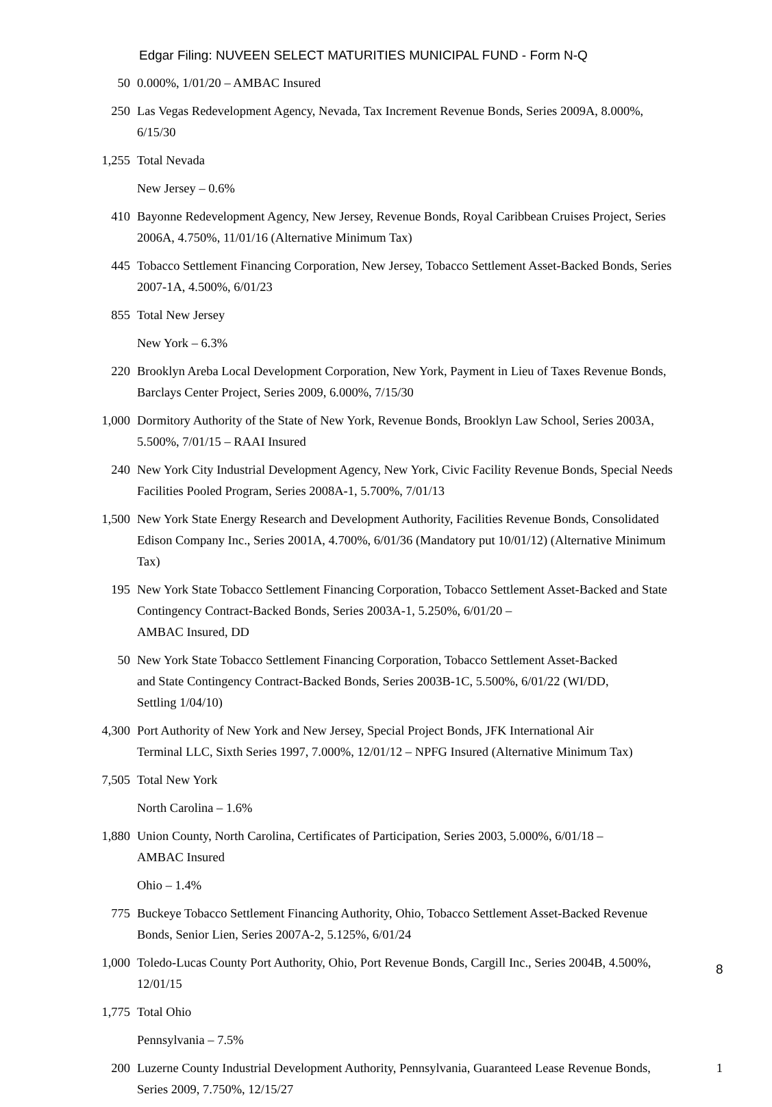Edgar Filing: NUVEEN SELECT MATURITIES MUNICIPAL FUND - Form N-Q
| 50 | 0.000%, 1/01/20 – AMBAC Insured | |
| 250 | Las Vegas Redevelopment Agency, Nevada, Tax Increment Revenue Bonds, Series 2009A, 8.000%, 6/15/30 | |
| 1,255 | Total Nevada | |
| | New Jersey – 0.6% | |
| 410 | Bayonne Redevelopment Agency, New Jersey, Revenue Bonds, Royal Caribbean Cruises Project, Series 2006A, 4.750%, 11/01/16 (Alternative Minimum Tax) | |
| 445 | Tobacco Settlement Financing Corporation, New Jersey, Tobacco Settlement Asset-Backed Bonds, Series 2007-1A, 4.500%, 6/01/23 | |
| 855 | Total New Jersey | |
| | New York – 6.3% | |
| 220 | Brooklyn Areba Local Development Corporation, New York, Payment in Lieu of Taxes Revenue Bonds, Barclays Center Project, Series 2009, 6.000%, 7/15/30 | |
| 1,000 | Dormitory Authority of the State of New York, Revenue Bonds, Brooklyn Law School, Series 2003A, 5.500%, 7/01/15 – RAAI Insured | |
| 240 | New York City Industrial Development Agency, New York, Civic Facility Revenue Bonds, Special Needs Facilities Pooled Program, Series 2008A-1, 5.700%, 7/01/13 | |
| 1,500 | New York State Energy Research and Development Authority, Facilities Revenue Bonds, Consolidated Edison Company Inc., Series 2001A, 4.700%, 6/01/36 (Mandatory put 10/01/12) (Alternative Minimum Tax) | |
| 195 | New York State Tobacco Settlement Financing Corporation, Tobacco Settlement Asset-Backed and State Contingency Contract-Backed Bonds, Series 2003A-1, 5.250%, 6/01/20 – AMBAC Insured, DD | |
| 50 | New York State Tobacco Settlement Financing Corporation, Tobacco Settlement Asset-Backed and State Contingency Contract-Backed Bonds, Series 2003B-1C, 5.500%, 6/01/22 (WI/DD, Settling 1/04/10) | |
| 4,300 | Port Authority of New York and New Jersey, Special Project Bonds, JFK International Air Terminal LLC, Sixth Series 1997, 7.000%, 12/01/12 – NPFG Insured (Alternative Minimum Tax) | |
| 7,505 | Total New York | |
| | North Carolina – 1.6% | |
| 1,880 | Union County, North Carolina, Certificates of Participation, Series 2003, 5.000%, 6/01/18 – AMBAC Insured | |
| | Ohio – 1.4% | |
| 775 | Buckeye Tobacco Settlement Financing Authority, Ohio, Tobacco Settlement Asset-Backed Revenue Bonds, Senior Lien, Series 2007A-2, 5.125%, 6/01/24 | |
| 1,000 | Toledo-Lucas County Port Authority, Ohio, Port Revenue Bonds, Cargill Inc., Series 2004B, 4.500%, 12/01/15 | |
| 1,775 | Total Ohio | |
| | Pennsylvania – 7.5% | |
| 200 | Luzerne County Industrial Development Authority, Pennsylvania, Guaranteed Lease Revenue Bonds, Series 2009, 7.750%, 12/15/27 | 1 |
8